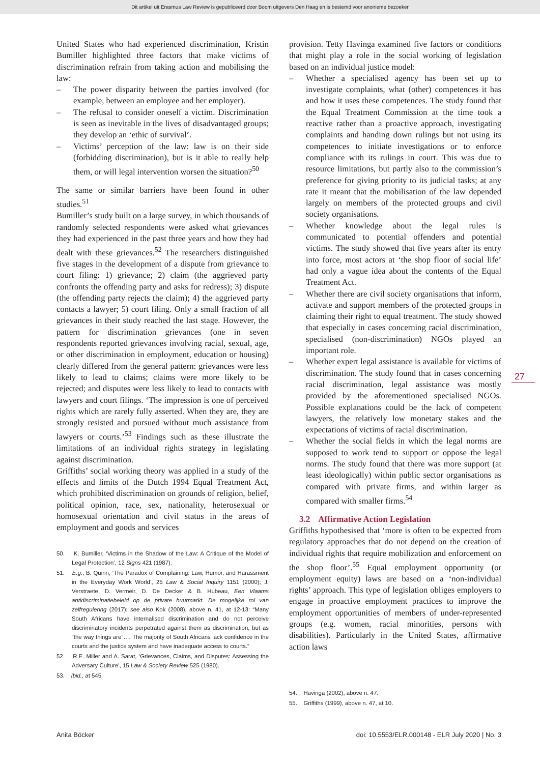Dit artikel uit Erasmus Law Review is gepubliceerd door Boom uitgevers Den Haag en is bestemd voor anonieme bezoeker
United States who had experienced discrimination, Kristin Bumiller highlighted three factors that make victims of discrimination refrain from taking action and mobilising the law:
– The power disparity between the parties involved (for example, between an employee and her employer).
– The refusal to consider oneself a victim. Discrimination is seen as inevitable in the lives of disadvantaged groups; they develop an ‘ethic of survival’.
– Victims’ perception of the law: law is on their side (forbidding discrimination), but is it able to really help them, or will legal intervention worsen the situation?<sup>50</sup>
The same or similar barriers have been found in other studies.<sup>51</sup>
Bumiller’s study built on a large survey, in which thousands of randomly selected respondents were asked what grievances they had experienced in the past three years and how they had dealt with these grievances.<sup>52</sup> The researchers distinguished five stages in the development of a dispute from grievance to court filing: 1) grievance; 2) claim (the aggrieved party confronts the offending party and asks for redress); 3) dispute (the offending party rejects the claim); 4) the aggrieved party contacts a lawyer; 5) court filing. Only a small fraction of all grievances in their study reached the last stage. However, the pattern for discrimination grievances (one in seven respondents reported grievances involving racial, sexual, age, or other discrimination in employment, education or housing) clearly differed from the general pattern: grievances were less likely to lead to claims; claims were more likely to be rejected; and disputes were less likely to lead to contacts with lawyers and court filings. ‘The impression is one of perceived rights which are rarely fully asserted. When they are, they are strongly resisted and pursued without much assistance from lawyers or courts.’<sup>53</sup> Findings such as these illustrate the limitations of an individual rights strategy in legislating against discrimination.
Griffiths’ social working theory was applied in a study of the effects and limits of the Dutch 1994 Equal Treatment Act, which prohibited discrimination on grounds of religion, belief, political opinion, race, sex, nationality, heterosexual or homosexual orientation and civil status in the areas of employment and goods and services
50. K. Bumiller, ‘Victims in the Shadow of the Law: A Critique of the Model of Legal Protection’, 12 Signs 421 (1987).
51. E.g., B. Quinn, ‘The Paradox of Complaining: Law, Humor, and Harassment in the Everyday Work World’, 25 Law & Social Inquiry 1151 (2000); J. Verstraete, D. Vermeir, D. De Decker & B. Hubeau, Een Vlaams antidiscriminatiebeleid op de private huurmarkt. De mogelijke rol van zelfregulering (2017); see also Kok (2008), above n. 41, at 12-13: “Many South Africans have internalised discrimination and do not perceive discriminatory incidents perpetrated against them as discrimination, but as “the way things are”…. The majority of South Africans lack confidence in the courts and the justice system and have inadequate access to courts.”
52. R.E. Miller and A. Sarat, ‘Grievances, Claims, and Disputes: Assessing the Adversary Culture’, 15 Law & Society Review 525 (1980).
53. Ibid., at 545.
provision. Tetty Havinga examined five factors or conditions that might play a role in the social working of legislation based on an individual justice model:
– Whether a specialised agency has been set up to investigate complaints, what (other) competences it has and how it uses these competences. The study found that the Equal Treatment Commission at the time took a reactive rather than a proactive approach, investigating complaints and handing down rulings but not using its competences to initiate investigations or to enforce compliance with its rulings in court. This was due to resource limitations, but partly also to the commission’s preference for giving priority to its judicial tasks; at any rate it meant that the mobilisation of the law depended largely on members of the protected groups and civil society organisations.
– Whether knowledge about the legal rules is communicated to potential offenders and potential victims. The study showed that five years after its entry into force, most actors at ‘the shop floor of social life’ had only a vague idea about the contents of the Equal Treatment Act.
– Whether there are civil society organisations that inform, activate and support members of the protected groups in claiming their right to equal treatment. The study showed that especially in cases concerning racial discrimination, specialised (non-discrimination) NGOs played an important role.
– Whether expert legal assistance is available for victims of discrimination. The study found that in cases concerning racial discrimination, legal assistance was mostly provided by the aforementioned specialised NGOs. Possible explanations could be the lack of competent lawyers, the relatively low monetary stakes and the expectations of victims of racial discrimination.
– Whether the social fields in which the legal norms are supposed to work tend to support or oppose the legal norms. The study found that there was more support (at least ideologically) within public sector organisations as compared with private firms, and within larger as compared with smaller firms.<sup>54</sup>
3.2 Affirmative Action Legislation
Griffiths hypothesised that ‘more is often to be expected from regulatory approaches that do not depend on the creation of individual rights that require mobilization and enforcement on the shop floor’.<sup>55</sup> Equal employment opportunity (or employment equity) laws are based on a ‘non-individual rights’ approach. This type of legislation obliges employers to engage in proactive employment practices to improve the employment opportunities of members of under-represented groups (e.g. women, racial minorities, persons with disabilities). Particularly in the United States, affirmative action laws
54. Havinga (2002), above n. 47.
55. Griffiths (1999), above n. 47, at 10.
27
Anita Böcker doi: 10.5553/ELR.000148 - ELR July 2020 | No. 3